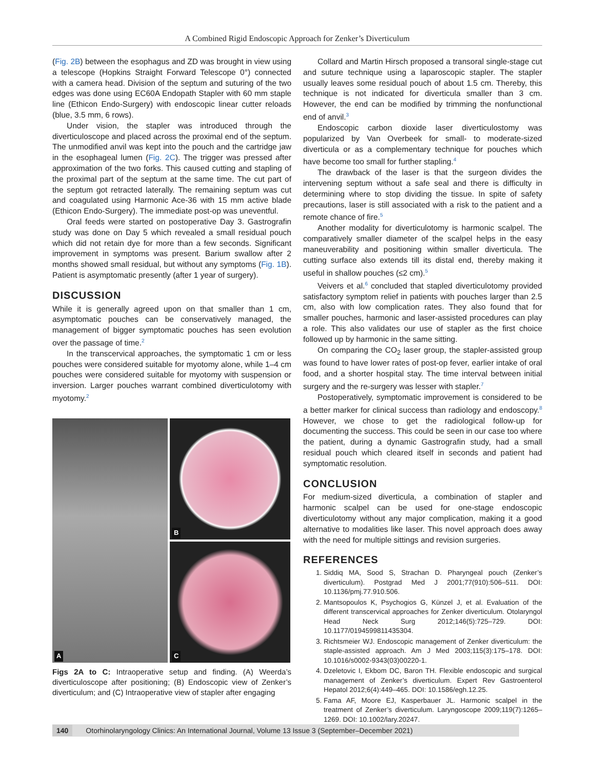A Combined Rigid Endoscopic Approach for Zenker’s Diverticulum
(Fig. 2B) between the esophagus and ZD was brought in view using a telescope (Hopkins Straight Forward Telescope 0°) connected with a camera head. Division of the septum and suturing of the two edges was done using EC60A Endopath Stapler with 60 mm staple line (Ethicon Endo-Surgery) with endoscopic linear cutter reloads (blue, 3.5 mm, 6 rows).
Under vision, the stapler was introduced through the diverticuloscope and placed across the proximal end of the septum. The unmodified anvil was kept into the pouch and the cartridge jaw in the esophageal lumen (Fig. 2C). The trigger was pressed after approximation of the two forks. This caused cutting and stapling of the proximal part of the septum at the same time. The cut part of the septum got retracted laterally. The remaining septum was cut and coagulated using Harmonic Ace-36 with 15 mm active blade (Ethicon Endo-Surgery). The immediate post-op was uneventful.
Oral feeds were started on postoperative Day 3. Gastrografin study was done on Day 5 which revealed a small residual pouch which did not retain dye for more than a few seconds. Significant improvement in symptoms was present. Barium swallow after 2 months showed small residual, but without any symptoms (Fig. 1B). Patient is asymptomatic presently (after 1 year of surgery).
DISCUSSION
While it is generally agreed upon on that smaller than 1 cm, asymptomatic pouches can be conservatively managed, the management of bigger symptomatic pouches has seen evolution over the passage of time.<sup>2</sup>
In the transcervical approaches, the symptomatic 1 cm or less pouches were considered suitable for myotomy alone, while 1–4 cm pouches were considered suitable for myotomy with suspension or inversion. Larger pouches warrant combined diverticulotomy with myotomy.<sup>2</sup>
A
B
C
Figs 2A to C: Intraoperative setup and finding. (A) Weerda’s diverticuloscope after positioning; (B) Endoscopic view of Zenker’s diverticulum; and (C) Intraoperative view of stapler after engaging
Collard and Martin Hirsch proposed a transoral single-stage cut and suture technique using a laparoscopic stapler. The stapler usually leaves some residual pouch of about 1.5 cm. Thereby, this technique is not indicated for diverticula smaller than 3 cm. However, the end can be modified by trimming the nonfunctional end of anvil.<sup>3</sup>
Endoscopic carbon dioxide laser diverticulostomy was popularized by Van Overbeek for small- to moderate-sized diverticula or as a complementary technique for pouches which have become too small for further stapling.<sup>4</sup>
The drawback of the laser is that the surgeon divides the intervening septum without a safe seal and there is difficulty in determining where to stop dividing the tissue. In spite of safety precautions, laser is still associated with a risk to the patient and a remote chance of fire.<sup>5</sup>
Another modality for diverticulotomy is harmonic scalpel. The comparatively smaller diameter of the scalpel helps in the easy maneuverability and positioning within smaller diverticula. The cutting surface also extends till its distal end, thereby making it useful in shallow pouches (≤2 cm).<sup>5</sup>
Veivers et al.<sup>6</sup> concluded that stapled diverticulotomy provided satisfactory symptom relief in patients with pouches larger than 2.5 cm, also with low complication rates. They also found that for smaller pouches, harmonic and laser-assisted procedures can play a role. This also validates our use of stapler as the first choice followed up by harmonic in the same sitting.
On comparing the CO<sub>2</sub> laser group, the stapler-assisted group was found to have lower rates of post-op fever, earlier intake of oral food, and a shorter hospital stay. The time interval between initial surgery and the re-surgery was lesser with stapler.<sup>7</sup>
Postoperatively, symptomatic improvement is considered to be a better marker for clinical success than radiology and endoscopy.<sup>8</sup> However, we chose to get the radiological follow-up for documenting the success. This could be seen in our case too where the patient, during a dynamic Gastrografin study, had a small residual pouch which cleared itself in seconds and patient had symptomatic resolution.
CONCLUSION
For medium-sized diverticula, a combination of stapler and harmonic scalpel can be used for one-stage endoscopic diverticulotomy without any major complication, making it a good alternative to modalities like laser. This novel approach does away with the need for multiple sittings and revision surgeries.
REFERENCES
1. Siddiq MA, Sood S, Strachan D. Pharyngeal pouch (Zenker’s diverticulum). Postgrad Med J 2001;77(910):506–511. DOI: 10.1136/pmj.77.910.506.
2. Mantsopoulos K, Psychogios G, Künzel J, et al. Evaluation of the different transcervical approaches for Zenker diverticulum. Otolaryngol Head Neck Surg 2012;146(5):725–729. DOI: 10.1177/0194599811435304.
3. Richtsmeier WJ. Endoscopic management of Zenker diverticulum: the staple-assisted approach. Am J Med 2003;115(3):175–178. DOI: 10.1016/s0002-9343(03)00220-1.
4. Dzeletovic I, Ekbom DC, Baron TH. Flexible endoscopic and surgical management of Zenker’s diverticulum. Expert Rev Gastroenterol Hepatol 2012;6(4):449–465. DOI: 10.1586/egh.12.25.
5. Fama AF, Moore EJ, Kasperbauer JL. Harmonic scalpel in the treatment of Zenker’s diverticulum. Laryngoscope 2009;119(7):1265–1269. DOI: 10.1002/lary.20247.
140 Otorhinolaryngology Clinics: An International Journal, Volume 13 Issue 3 (September–December 2021)